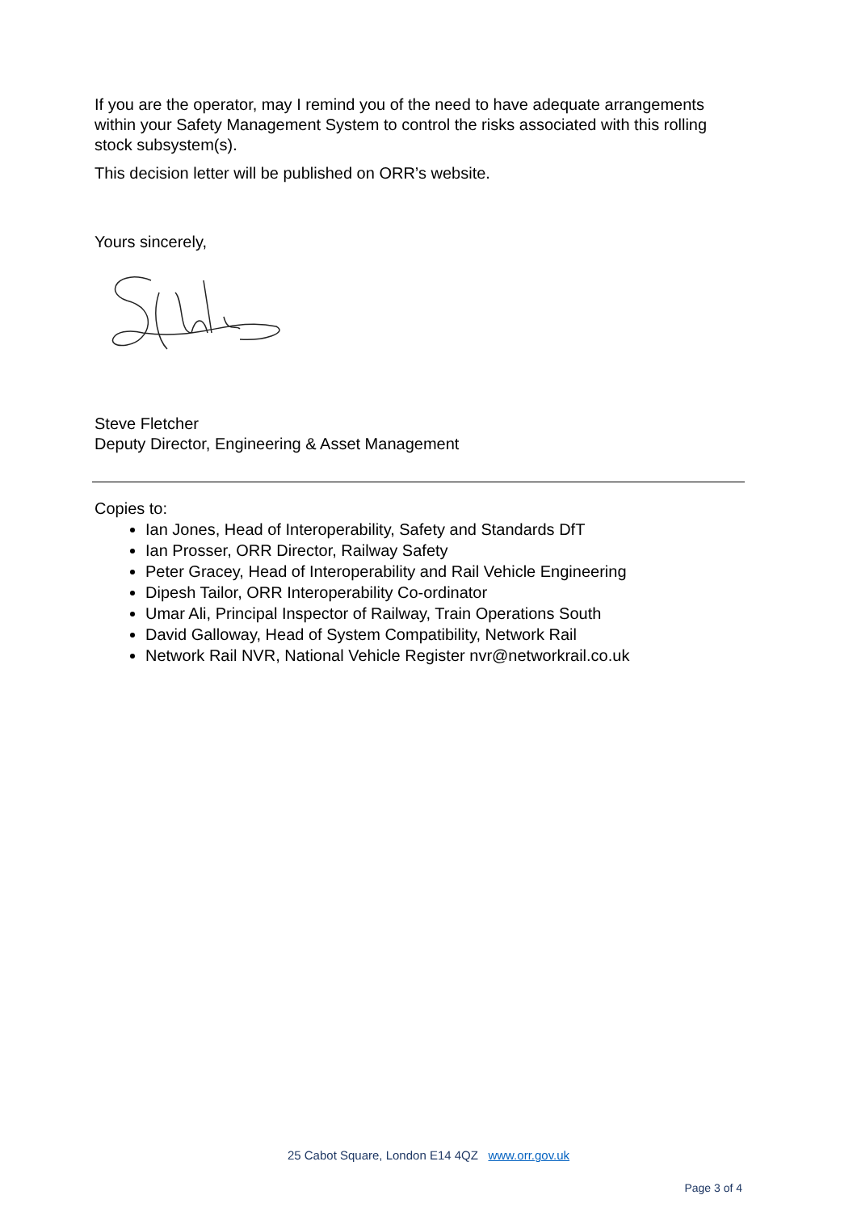If you are the operator, may I remind you of the need to have adequate arrangements within your Safety Management System to control the risks associated with this rolling stock subsystem(s).
This decision letter will be published on ORR’s website.
Yours sincerely,
Steve Fletcher
Deputy Director, Engineering & Asset Management
Copies to:
Ian Jones, Head of Interoperability, Safety and Standards DfT
Ian Prosser, ORR Director, Railway Safety
Peter Gracey, Head of Interoperability and Rail Vehicle Engineering
Dipesh Tailor, ORR Interoperability Co-ordinator
Umar Ali, Principal Inspector of Railway, Train Operations South
David Galloway, Head of System Compatibility, Network Rail
Network Rail NVR, National Vehicle Register nvr@networkrail.co.uk
25 Cabot Square, London E14 4QZ www.orr.gov.uk
Page 3 of 4